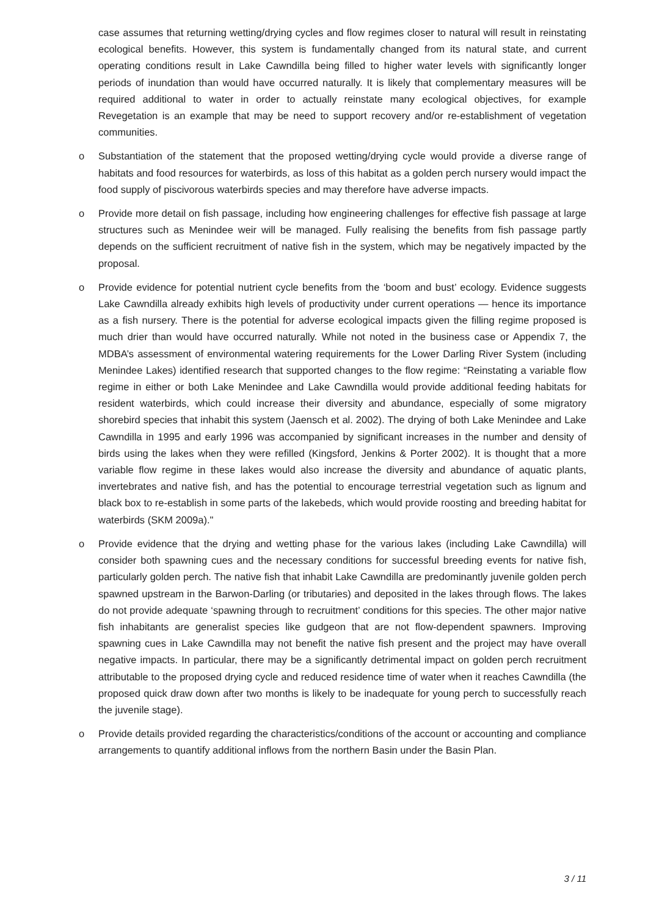case assumes that returning wetting/drying cycles and flow regimes closer to natural will result in reinstating ecological benefits. However, this system is fundamentally changed from its natural state, and current operating conditions result in Lake Cawndilla being filled to higher water levels with significantly longer periods of inundation than would have occurred naturally. It is likely that complementary measures will be required additional to water in order to actually reinstate many ecological objectives, for example Revegetation is an example that may be need to support recovery and/or re-establishment of vegetation communities.
o Substantiation of the statement that the proposed wetting/drying cycle would provide a diverse range of habitats and food resources for waterbirds, as loss of this habitat as a golden perch nursery would impact the food supply of piscivorous waterbirds species and may therefore have adverse impacts.
o Provide more detail on fish passage, including how engineering challenges for effective fish passage at large structures such as Menindee weir will be managed. Fully realising the benefits from fish passage partly depends on the sufficient recruitment of native fish in the system, which may be negatively impacted by the proposal.
o Provide evidence for potential nutrient cycle benefits from the ‘boom and bust’ ecology. Evidence suggests Lake Cawndilla already exhibits high levels of productivity under current operations — hence its importance as a fish nursery. There is the potential for adverse ecological impacts given the filling regime proposed is much drier than would have occurred naturally. While not noted in the business case or Appendix 7, the MDBA’s assessment of environmental watering requirements for the Lower Darling River System (including Menindee Lakes) identified research that supported changes to the flow regime: “Reinstating a variable flow regime in either or both Lake Menindee and Lake Cawndilla would provide additional feeding habitats for resident waterbirds, which could increase their diversity and abundance, especially of some migratory shorebird species that inhabit this system (Jaensch et al. 2002). The drying of both Lake Menindee and Lake Cawndilla in 1995 and early 1996 was accompanied by significant increases in the number and density of birds using the lakes when they were refilled (Kingsford, Jenkins & Porter 2002). It is thought that a more variable flow regime in these lakes would also increase the diversity and abundance of aquatic plants, invertebrates and native fish, and has the potential to encourage terrestrial vegetation such as lignum and black box to re-establish in some parts of the lakebeds, which would provide roosting and breeding habitat for waterbirds (SKM 2009a)."
o Provide evidence that the drying and wetting phase for the various lakes (including Lake Cawndilla) will consider both spawning cues and the necessary conditions for successful breeding events for native fish, particularly golden perch. The native fish that inhabit Lake Cawndilla are predominantly juvenile golden perch spawned upstream in the Barwon-Darling (or tributaries) and deposited in the lakes through flows. The lakes do not provide adequate ‘spawning through to recruitment’ conditions for this species. The other major native fish inhabitants are generalist species like gudgeon that are not flow-dependent spawners. Improving spawning cues in Lake Cawndilla may not benefit the native fish present and the project may have overall negative impacts. In particular, there may be a significantly detrimental impact on golden perch recruitment attributable to the proposed drying cycle and reduced residence time of water when it reaches Cawndilla (the proposed quick draw down after two months is likely to be inadequate for young perch to successfully reach the juvenile stage).
o Provide details provided regarding the characteristics/conditions of the account or accounting and compliance arrangements to quantify additional inflows from the northern Basin under the Basin Plan.
3 / 11